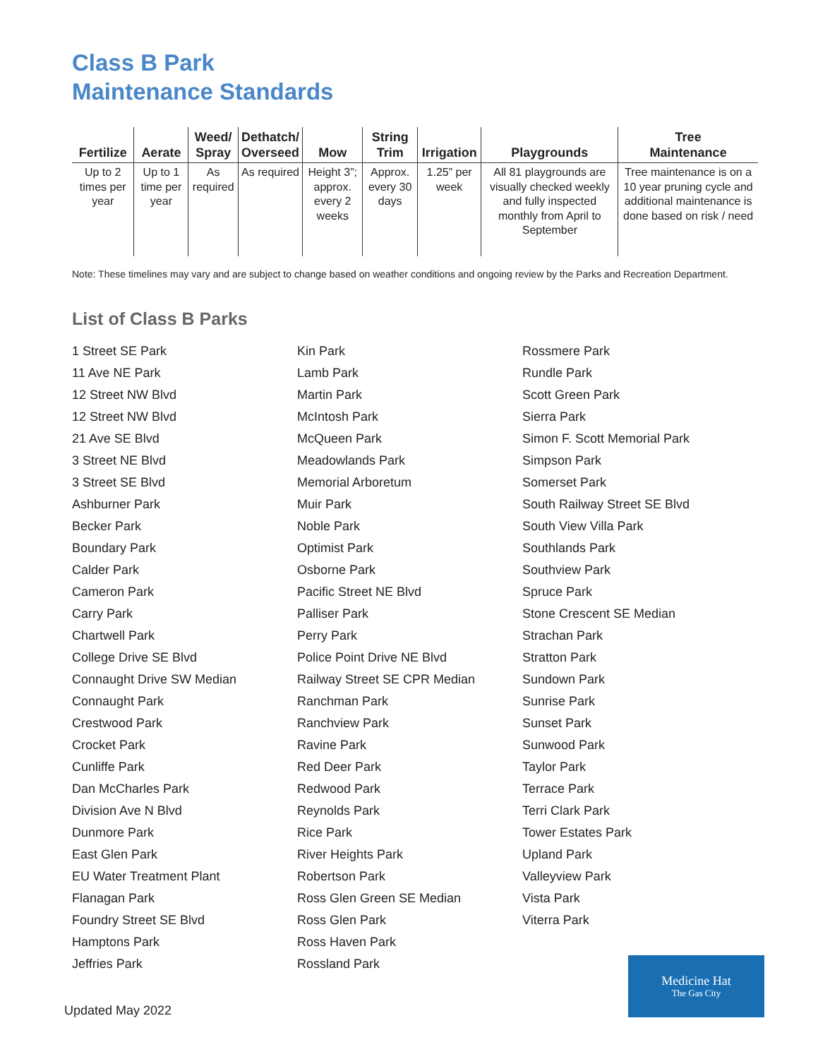Class B Park
Maintenance Standards
| Fertilize | Aerate | Weed/ Spray | Dethatch/ Overseed | Mow | String Trim | Irrigation | Playgrounds | Tree Maintenance |
| --- | --- | --- | --- | --- | --- | --- | --- | --- |
| Up to 2 times per year | Up to 1 time per year | As required | As required | Height 3”; approx. every 2 weeks | Approx. every 30 days | 1.25” per week | All 81 playgrounds are visually checked weekly and fully inspected monthly from April to September | Tree maintenance is on a 10 year pruning cycle and additional maintenance is done based on risk / need |
Note: These timelines may vary and are subject to change based on weather conditions and ongoing review by the Parks and Recreation Department.
List of Class B Parks
1 Street SE Park
11 Ave NE Park
12 Street NW Blvd
12 Street NW Blvd
21 Ave SE Blvd
3 Street NE Blvd
3 Street SE Blvd
Ashburner Park
Becker Park
Boundary Park
Calder Park
Cameron Park
Carry Park
Chartwell Park
College Drive SE Blvd
Connaught Drive SW Median
Connaught Park
Crestwood Park
Crocket Park
Cunliffe Park
Dan McCharles Park
Division Ave N Blvd
Dunmore Park
East Glen Park
EU Water Treatment Plant
Flanagan Park
Foundry Street SE Blvd
Hamptons Park
Jeffries Park
Kin Park
Lamb Park
Martin Park
McIntosh Park
McQueen Park
Meadowlands Park
Memorial Arboretum
Muir Park
Noble Park
Optimist Park
Osborne Park
Pacific Street NE Blvd
Palliser Park
Perry Park
Police Point Drive NE Blvd
Railway Street SE CPR Median
Ranchman Park
Ranchview Park
Ravine Park
Red Deer Park
Redwood Park
Reynolds Park
Rice Park
River Heights Park
Robertson Park
Ross Glen Green SE Median
Ross Glen Park
Ross Haven Park
Rossland Park
Rossmere Park
Rundle Park
Scott Green Park
Sierra Park
Simon F. Scott Memorial Park
Simpson Park
Somerset Park
South Railway Street SE Blvd
South View Villa Park
Southlands Park
Southview Park
Spruce Park
Stone Crescent SE Median
Strachan Park
Stratton Park
Sundown Park
Sunrise Park
Sunset Park
Sunwood Park
Taylor Park
Terrace Park
Terri Clark Park
Tower Estates Park
Upland Park
Valleyview Park
Vista Park
Viterra Park
Updated May 2022
Medicine Hat
The Gas City